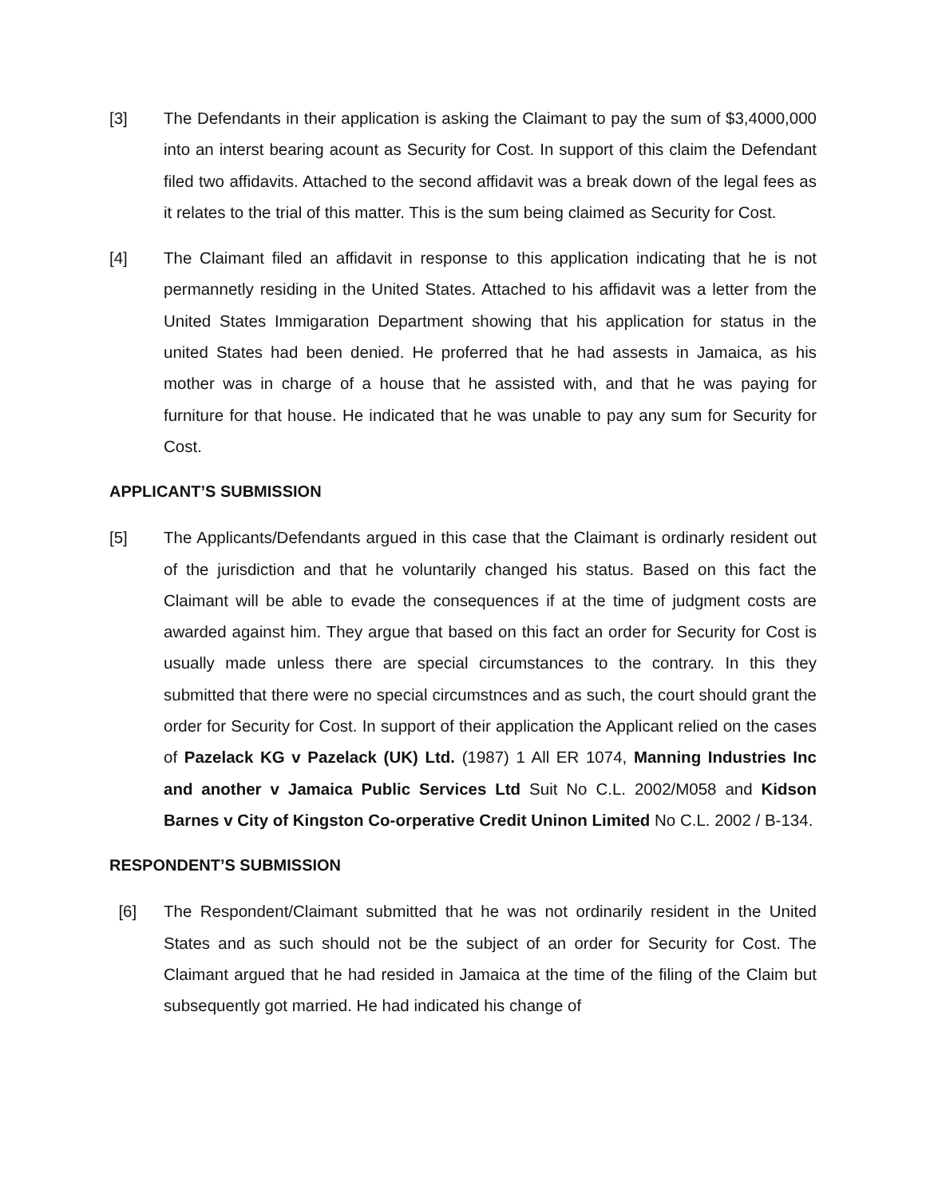[3] The Defendants in their application is asking the Claimant to pay the sum of $3,4000,000 into an interst bearing acount as Security for Cost. In support of this claim the Defendant filed two affidavits. Attached to the second affidavit was a break down of the legal fees as it relates to the trial of this matter. This is the sum being claimed as Security for Cost.
[4] The Claimant filed an affidavit in response to this application indicating that he is not permannetly residing in the United States. Attached to his affidavit was a letter from the United States Immigaration Department showing that his application for status in the united States had been denied. He proferred that he had assests in Jamaica, as his mother was in charge of a house that he assisted with, and that he was paying for furniture for that house. He indicated that he was unable to pay any sum for Security for Cost.
APPLICANT’S SUBMISSION
[5] The Applicants/Defendants argued in this case that the Claimant is ordinarly resident out of the jurisdiction and that he voluntarily changed his status. Based on this fact the Claimant will be able to evade the consequences if at the time of judgment costs are awarded against him. They argue that based on this fact an order for Security for Cost is usually made unless there are special circumstances to the contrary. In this they submitted that there were no special circumstnces and as such, the court should grant the order for Security for Cost. In support of their application the Applicant relied on the cases of Pazelack KG v Pazelack (UK) Ltd. (1987) 1 All ER 1074, Manning Industries Inc and another v Jamaica Public Services Ltd Suit No C.L. 2002/M058 and Kidson Barnes v City of Kingston Co-orperative Credit Uninon Limited No C.L. 2002 / B-134.
RESPONDENT’S SUBMISSION
[6] The Respondent/Claimant submitted that he was not ordinarily resident in the United States and as such should not be the subject of an order for Security for Cost. The Claimant argued that he had resided in Jamaica at the time of the filing of the Claim but subsequently got married. He had indicated his change of